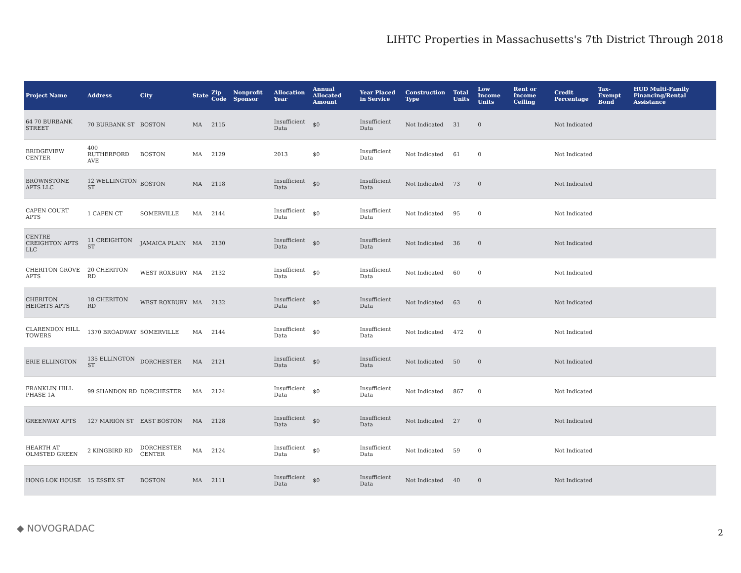LIHTC Properties in Massachusetts's 7th District Through 2018
| Project Name | Address | City | State | Zip Code | Nonprofit Sponsor | Allocation Year | Annual Allocated Amount | Year Placed in Service | Construction Type | Total Units | Low Income Units | Rent or Income Ceiling | Credit Percentage | Tax-Exempt Bond | HUD Multi-Family Financing/Rental Assistance |
| --- | --- | --- | --- | --- | --- | --- | --- | --- | --- | --- | --- | --- | --- | --- | --- |
| 64 70 BURBANK STREET | 70 BURBANK ST | BOSTON | MA | 2115 | | Insufficient Data | $0 | Insufficient Data | Not Indicated | 31 | 0 | | Not Indicated | | |
| BRIDGEVIEW CENTER | 400 RUTHERFORD AVE | BOSTON | MA | 2129 | | 2013 | $0 | Insufficient Data | Not Indicated | 61 | 0 | | Not Indicated | | |
| BROWNSTONE APTS LLC | 12 WELLINGTON ST | BOSTON | MA | 2118 | | Insufficient Data | $0 | Insufficient Data | Not Indicated | 73 | 0 | | Not Indicated | | |
| CAPEN COURT APTS | 1 CAPEN CT | SOMERVILLE | MA | 2144 | | Insufficient Data | $0 | Insufficient Data | Not Indicated | 95 | 0 | | Not Indicated | | |
| CENTRE CREIGHTON APTS LLC | 11 CREIGHTON ST | JAMAICA PLAIN | MA | 2130 | | Insufficient Data | $0 | Insufficient Data | Not Indicated | 36 | 0 | | Not Indicated | | |
| CHERITON GROVE APTS | 20 CHERITON RD | WEST ROXBURY | MA | 2132 | | Insufficient Data | $0 | Insufficient Data | Not Indicated | 60 | 0 | | Not Indicated | | |
| CHERITON HEIGHTS APTS | 18 CHERITON RD | WEST ROXBURY | MA | 2132 | | Insufficient Data | $0 | Insufficient Data | Not Indicated | 63 | 0 | | Not Indicated | | |
| CLARENDON HILL TOWERS | 1370 BROADWAY | SOMERVILLE | MA | 2144 | | Insufficient Data | $0 | Insufficient Data | Not Indicated | 472 | 0 | | Not Indicated | | |
| ERIE ELLINGTON | 135 ELLINGTON ST | DORCHESTER | MA | 2121 | | Insufficient Data | $0 | Insufficient Data | Not Indicated | 50 | 0 | | Not Indicated | | |
| FRANKLIN HILL PHASE 1A | 99 SHANDON RD | DORCHESTER | MA | 2124 | | Insufficient Data | $0 | Insufficient Data | Not Indicated | 867 | 0 | | Not Indicated | | |
| GREENWAY APTS | 127 MARION ST | EAST BOSTON | MA | 2128 | | Insufficient Data | $0 | Insufficient Data | Not Indicated | 27 | 0 | | Not Indicated | | |
| HEARTH AT OLMSTED GREEN | 2 KINGBIRD RD | DORCHESTER CENTER | MA | 2124 | | Insufficient Data | $0 | Insufficient Data | Not Indicated | 59 | 0 | | Not Indicated | | |
| HONG LOK HOUSE | 15 ESSEX ST | BOSTON | MA | 2111 | | Insufficient Data | $0 | Insufficient Data | Not Indicated | 40 | 0 | | Not Indicated | | |
◆ NOVOGRADAC 2